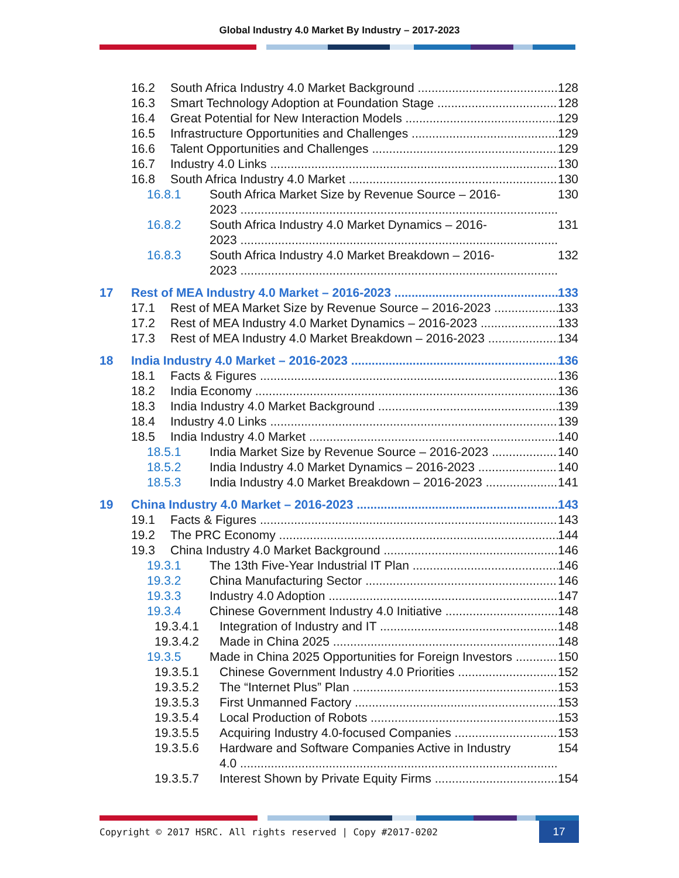Global Industry 4.0 Market By Industry – 2017-2023
16.2 South Africa Industry 4.0 Market Background 128
16.3 Smart Technology Adoption at Foundation Stage 128
16.4 Great Potential for New Interaction Models 129
16.5 Infrastructure Opportunities and Challenges 129
16.6 Talent Opportunities and Challenges 129
16.7 Industry 4.0 Links 130
16.8 South Africa Industry 4.0 Market 130
16.8.1 South Africa Market Size by Revenue Source – 2016-
2023 130
16.8.2 South Africa Industry 4.0 Market Dynamics – 2016-
2023 131
16.8.3 South Africa Industry 4.0 Market Breakdown – 2016-
2023 132
17 Rest of MEA Industry 4.0 Market – 2016-2023 133
17.1 Rest of MEA Market Size by Revenue Source – 2016-2023 133
17.2 Rest of MEA Industry 4.0 Market Dynamics – 2016-2023 133
17.3 Rest of MEA Industry 4.0 Market Breakdown – 2016-2023 134
18 India Industry 4.0 Market – 2016-2023 136
18.1 Facts & Figures 136
18.2 India Economy 136
18.3 India Industry 4.0 Market Background 139
18.4 Industry 4.0 Links 139
18.5 India Industry 4.0 Market 140
18.5.1 India Market Size by Revenue Source – 2016-2023 140
18.5.2 India Industry 4.0 Market Dynamics – 2016-2023 140
18.5.3 India Industry 4.0 Market Breakdown – 2016-2023 141
19 China Industry 4.0 Market – 2016-2023 143
19.1 Facts & Figures 143
19.2 The PRC Economy 144
19.3 China Industry 4.0 Market Background 146
19.3.1 The 13th Five-Year Industrial IT Plan 146
19.3.2 China Manufacturing Sector 146
19.3.3 Industry 4.0 Adoption 147
19.3.4 Chinese Government Industry 4.0 Initiative 148
19.3.4.1 Integration of Industry and IT 148
19.3.4.2 Made in China 2025 148
19.3.5 Made in China 2025 Opportunities for Foreign Investors 150
19.3.5.1 Chinese Government Industry 4.0 Priorities 152
19.3.5.2 The “Internet Plus” Plan 153
19.3.5.3 First Unmanned Factory 153
19.3.5.4 Local Production of Robots 153
19.3.5.5 Acquiring Industry 4.0-focused Companies 153
19.3.5.6 Hardware and Software Companies Active in Industry
4.0 154
19.3.5.7 Interest Shown by Private Equity Firms 154
Copyright © 2017 HSRC. All rights reserved | Copy #2017-0202 17